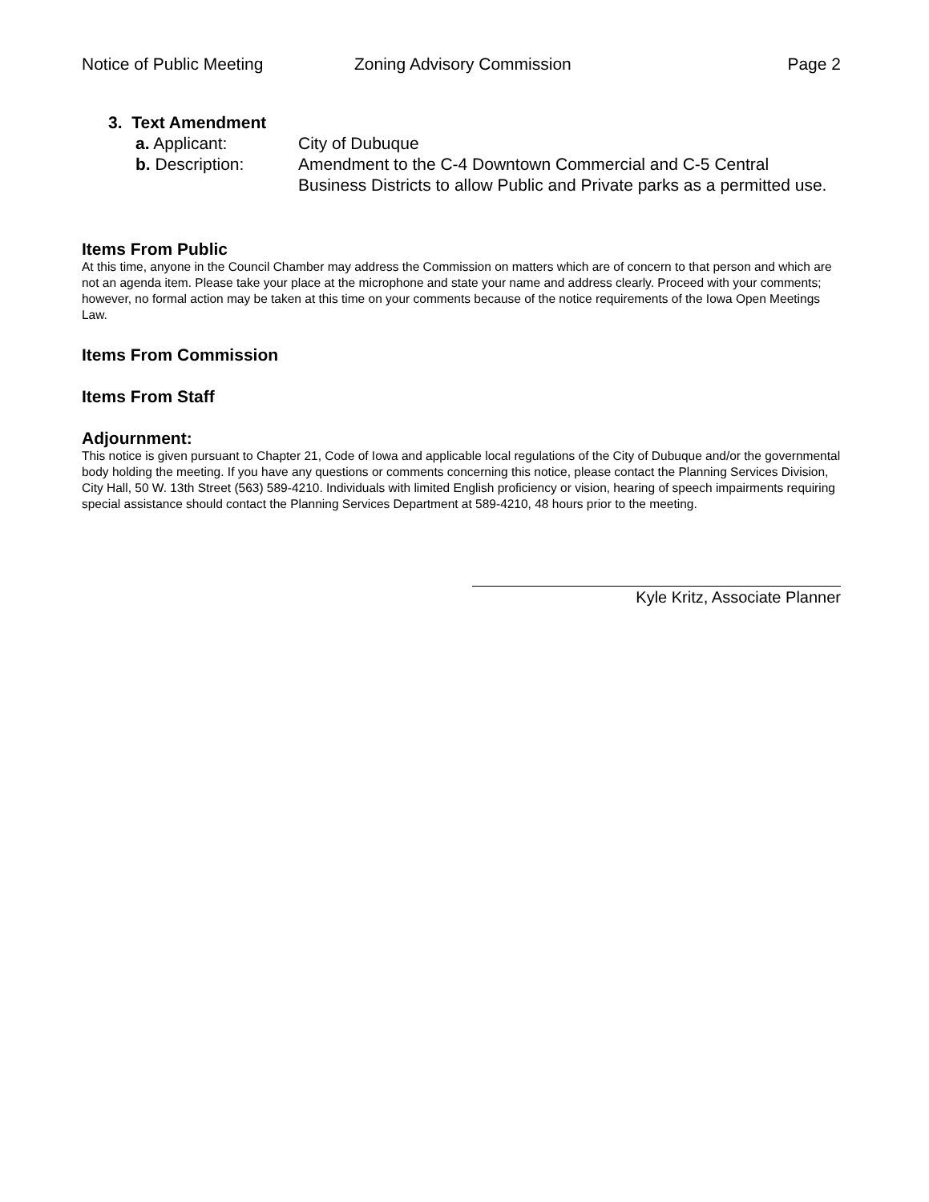Notice of Public Meeting Zoning Advisory Commission Page 2
3. Text Amendment
a. Applicant: City of Dubuque
b. Description: Amendment to the C-4 Downtown Commercial and C-5 Central Business Districts to allow Public and Private parks as a permitted use.
Items From Public
At this time, anyone in the Council Chamber may address the Commission on matters which are of concern to that person and which are not an agenda item. Please take your place at the microphone and state your name and address clearly. Proceed with your comments; however, no formal action may be taken at this time on your comments because of the notice requirements of the Iowa Open Meetings Law.
Items From Commission
Items From Staff
Adjournment:
This notice is given pursuant to Chapter 21, Code of Iowa and applicable local regulations of the City of Dubuque and/or the governmental body holding the meeting. If you have any questions or comments concerning this notice, please contact the Planning Services Division, City Hall, 50 W. 13th Street (563) 589-4210. Individuals with limited English proficiency or vision, hearing of speech impairments requiring special assistance should contact the Planning Services Department at 589-4210, 48 hours prior to the meeting.
Kyle Kritz, Associate Planner